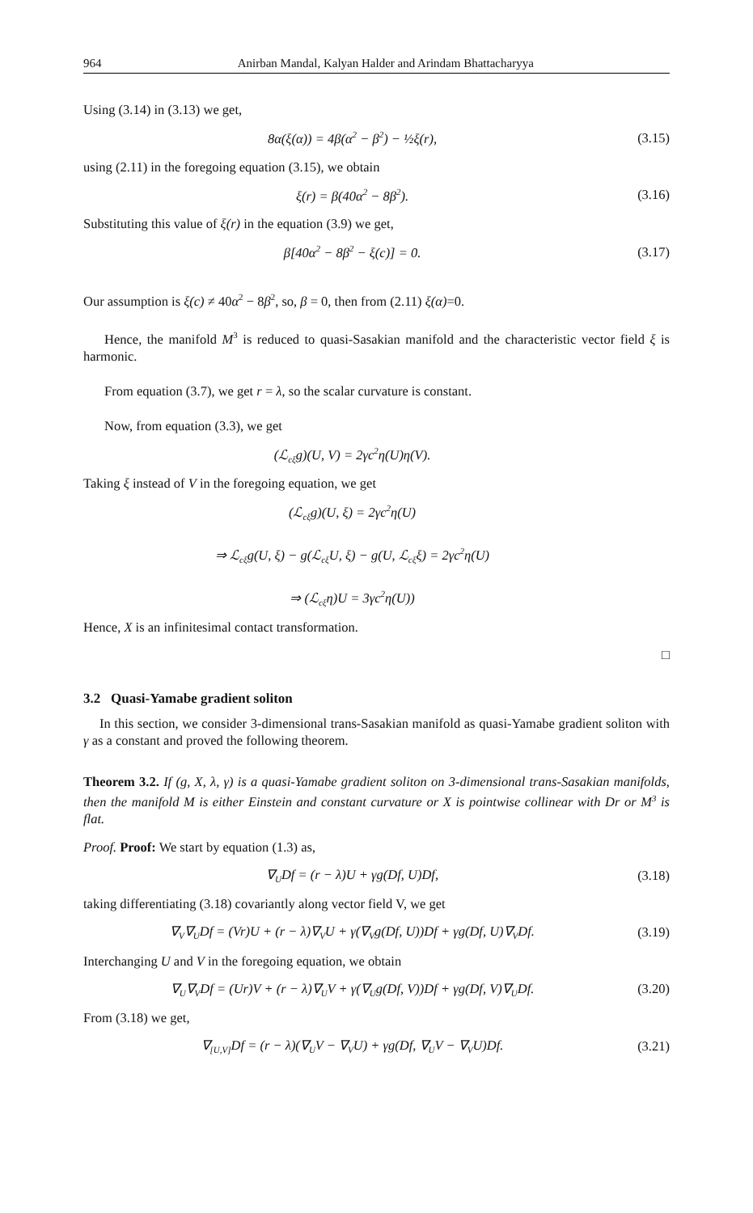964 Anirban Mandal, Kalyan Halder and Arindam Bhattacharyya
Using (3.14) in (3.13) we get,
8α(ξ(α)) = 4β(α<sup>2</sup> − β<sup>2</sup>) − ½ξ(r), (3.15)
using (2.11) in the foregoing equation (3.15), we obtain
ξ(r) = β(40α<sup>2</sup> − 8β<sup>2</sup>). (3.16)
Substituting this value of ξ(r) in the equation (3.9) we get,
β[40α<sup>2</sup> − 8β<sup>2</sup> − ξ(c)] = 0. (3.17)
Our assumption is ξ(c) ≠ 40α<sup>2</sup> − 8β<sup>2</sup>, so, β = 0, then from (2.11) ξ(α)=0.
Hence, the manifold M<sup>3</sup> is reduced to quasi-Sasakian manifold and the characteristic vector field ξ is harmonic.
From equation (3.7), we get r = λ, so the scalar curvature is constant.
Now, from equation (3.3), we get
(ℒ<sub>cξ</sub>g)(U, V) = 2γc<sup>2</sup>η(U)η(V).
Taking ξ instead of V in the foregoing equation, we get
(ℒ<sub>cξ</sub>g)(U, ξ) = 2γc<sup>2</sup>η(U)
⇒ ℒ<sub>cξ</sub>g(U, ξ) − g(ℒ<sub>cξ</sub>U, ξ) − g(U, ℒ<sub>cξ</sub>ξ) = 2γc<sup>2</sup>η(U)
⇒ (ℒ<sub>cξ</sub>η)U = 3γc<sup>2</sup>η(U))
Hence, X is an infinitesimal contact transformation.
□
3.2 Quasi-Yamabe gradient soliton
In this section, we consider 3-dimensional trans-Sasakian manifold as quasi-Yamabe gradient soliton with γ as a constant and proved the following theorem.
Theorem 3.2. If (g, X, λ, γ) is a quasi-Yamabe gradient soliton on 3-dimensional trans-Sasakian manifolds, then the manifold M is either Einstein and constant curvature or X is pointwise collinear with Dr or M<sup>3</sup> is flat.
Proof. Proof: We start by equation (1.3) as,
∇<sub>U</sub>Df = (r − λ)U + γg(Df, U)Df, (3.18)
taking differentiating (3.18) covariantly along vector field V, we get
∇<sub>V</sub>∇<sub>U</sub>Df = (Vr)U + (r − λ)∇<sub>V</sub>U + γ(∇<sub>V</sub>g(Df, U))Df + γg(Df, U)∇<sub>V</sub>Df. (3.19)
Interchanging U and V in the foregoing equation, we obtain
∇<sub>U</sub>∇<sub>V</sub>Df = (Ur)V + (r − λ)∇<sub>U</sub>V + γ(∇<sub>U</sub>g(Df, V))Df + γg(Df, V)∇<sub>U</sub>Df. (3.20)
From (3.18) we get,
∇<sub>[U,V]</sub>Df = (r − λ)(∇<sub>U</sub>V − ∇<sub>V</sub>U) + γg(Df, ∇<sub>U</sub>V − ∇<sub>V</sub>U)Df. (3.21)